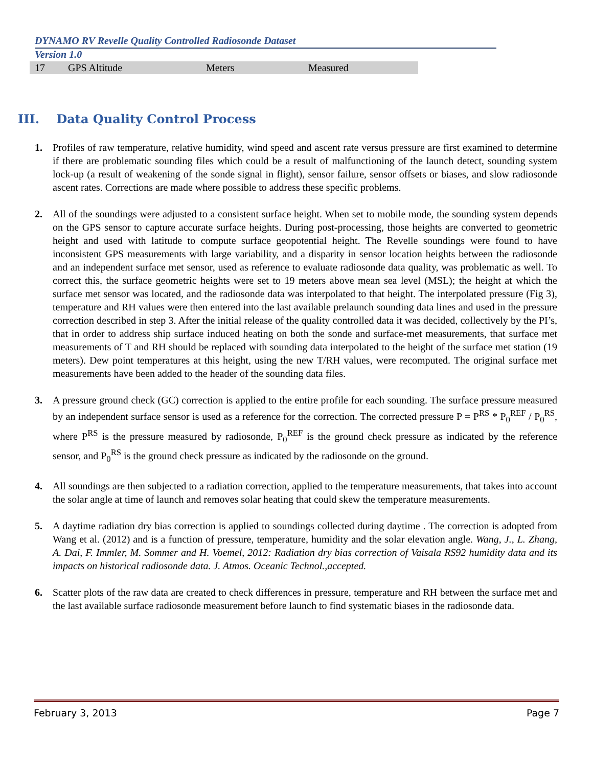DYNAMO RV Revelle Quality Controlled Radiosonde Dataset
Version 1.0
| 17 | GPS Altitude | Meters | Measured |
III. Data Quality Control Process
1. Profiles of raw temperature, relative humidity, wind speed and ascent rate versus pressure are first examined to determine if there are problematic sounding files which could be a result of malfunctioning of the launch detect, sounding system lock-up (a result of weakening of the sonde signal in flight), sensor failure, sensor offsets or biases, and slow radiosonde ascent rates. Corrections are made where possible to address these specific problems.
2. All of the soundings were adjusted to a consistent surface height. When set to mobile mode, the sounding system depends on the GPS sensor to capture accurate surface heights. During post-processing, those heights are converted to geometric height and used with latitude to compute surface geopotential height. The Revelle soundings were found to have inconsistent GPS measurements with large variability, and a disparity in sensor location heights between the radiosonde and an independent surface met sensor, used as reference to evaluate radiosonde data quality, was problematic as well. To correct this, the surface geometric heights were set to 19 meters above mean sea level (MSL); the height at which the surface met sensor was located, and the radiosonde data was interpolated to that height. The interpolated pressure (Fig 3), temperature and RH values were then entered into the last available prelaunch sounding data lines and used in the pressure correction described in step 3. After the initial release of the quality controlled data it was decided, collectively by the PI’s, that in order to address ship surface induced heating on both the sonde and surface-met measurements, that surface met measurements of T and RH should be replaced with sounding data interpolated to the height of the surface met station (19 meters). Dew point temperatures at this height, using the new T/RH values, were recomputed. The original surface met measurements have been added to the header of the sounding data files.
3. A pressure ground check (GC) correction is applied to the entire profile for each sounding. The surface pressure measured by an independent surface sensor is used as a reference for the correction. The corrected pressure P = P<sup>RS</sup> * P<sub>0</sub><sup>REF</sup> / P<sub>0</sub><sup>RS</sup>, where P<sup>RS</sup> is the pressure measured by radiosonde, P<sub>0</sub><sup>REF</sup> is the ground check pressure as indicated by the reference sensor, and P<sub>0</sub><sup>RS</sup> is the ground check pressure as indicated by the radiosonde on the ground.
4. All soundings are then subjected to a radiation correction, applied to the temperature measurements, that takes into account the solar angle at time of launch and removes solar heating that could skew the temperature measurements.
5. A daytime radiation dry bias correction is applied to soundings collected during daytime . The correction is adopted from Wang et al. (2012) and is a function of pressure, temperature, humidity and the solar elevation angle. Wang, J., L. Zhang, A. Dai, F. Immler, M. Sommer and H. Voemel, 2012: Radiation dry bias correction of Vaisala RS92 humidity data and its impacts on historical radiosonde data. J. Atmos. Oceanic Technol.,accepted.
6. Scatter plots of the raw data are created to check differences in pressure, temperature and RH between the surface met and the last available surface radiosonde measurement before launch to find systematic biases in the radiosonde data.
February 3, 2013 Page 7